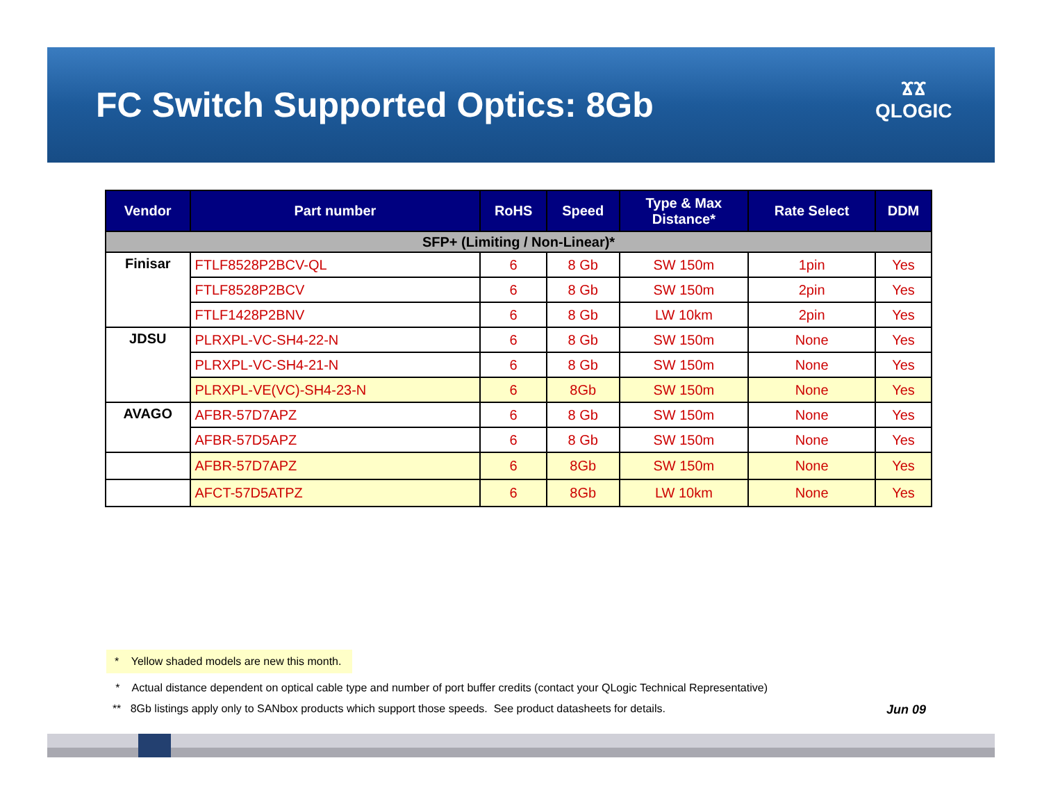FC Switch Supported Optics: 8Gb
ϪϪ
QLOGIC
| Vendor | Part number | RoHS | Speed | Type & Max Distance* | Rate Select | DDM |
| --- | --- | --- | --- | --- | --- | --- |
| SFP+ (Limiting / Non-Linear)* | | | | | | |
| Finisar | FTLF8528P2BCV-QL | 6 | 8 Gb | SW 150m | 1pin | Yes |
| | FTLF8528P2BCV | 6 | 8 Gb | SW 150m | 2pin | Yes |
| | FTLF1428P2BNV | 6 | 8 Gb | LW 10km | 2pin | Yes |
| JDSU | PLRXPL-VC-SH4-22-N | 6 | 8 Gb | SW 150m | None | Yes |
| | PLRXPL-VC-SH4-21-N | 6 | 8 Gb | SW 150m | None | Yes |
| | PLRXPL-VE(VC)-SH4-23-N | 6 | 8Gb | SW 150m | None | Yes |
| AVAGO | AFBR-57D7APZ | 6 | 8 Gb | SW 150m | None | Yes |
| | AFBR-57D5APZ | 6 | 8 Gb | SW 150m | None | Yes |
| | AFBR-57D7APZ | 6 | 8Gb | SW 150m | None | Yes |
| | AFCT-57D5ATPZ | 6 | 8Gb | LW 10km | None | Yes |
* Yellow shaded models are new this month.
* Actual distance dependent on optical cable type and number of port buffer credits (contact your QLogic Technical Representative)
** 8Gb listings apply only to SANbox products which support those speeds. See product datasheets for details. Jun 09